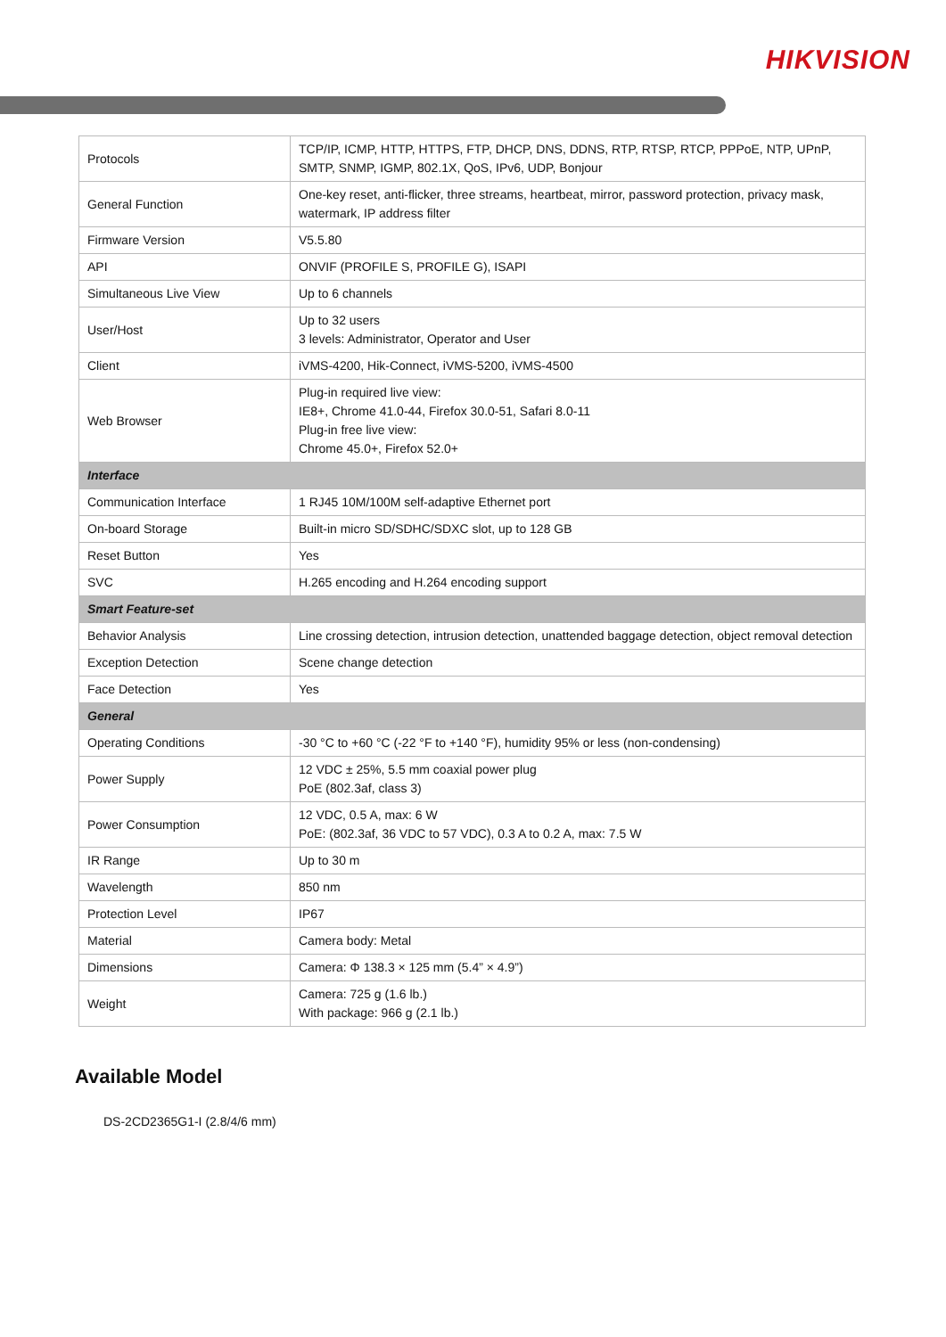HIKVISION
| Protocols | TCP/IP, ICMP, HTTP, HTTPS, FTP, DHCP, DNS, DDNS, RTP, RTSP, RTCP, PPPoE, NTP, UPnP, SMTP, SNMP, IGMP, 802.1X, QoS, IPv6, UDP, Bonjour |
| General Function | One-key reset, anti-flicker, three streams, heartbeat, mirror, password protection, privacy mask, watermark, IP address filter |
| Firmware Version | V5.5.80 |
| API | ONVIF (PROFILE S, PROFILE G), ISAPI |
| Simultaneous Live View | Up to 6 channels |
| User/Host | Up to 32 users 3 levels: Administrator, Operator and User |
| Client | iVMS-4200, Hik-Connect, iVMS-5200, iVMS-4500 |
| Web Browser | Plug-in required live view: IE8+, Chrome 41.0-44, Firefox 30.0-51, Safari 8.0-11 Plug-in free live view: Chrome 45.0+, Firefox 52.0+ |
| Interface | |
| Communication Interface | 1 RJ45 10M/100M self-adaptive Ethernet port |
| On-board Storage | Built-in micro SD/SDHC/SDXC slot, up to 128 GB |
| Reset Button | Yes |
| SVC | H.265 encoding and H.264 encoding support |
| Smart Feature-set | |
| Behavior Analysis | Line crossing detection, intrusion detection, unattended baggage detection, object removal detection |
| Exception Detection | Scene change detection |
| Face Detection | Yes |
| General | |
| Operating Conditions | -30 °C to +60 °C (-22 °F to +140 °F), humidity 95% or less (non-condensing) |
| Power Supply | 12 VDC ± 25%, 5.5 mm coaxial power plug PoE (802.3af, class 3) |
| Power Consumption | 12 VDC, 0.5 A, max: 6 W PoE: (802.3af, 36 VDC to 57 VDC), 0.3 A to 0.2 A, max: 7.5 W |
| IR Range | Up to 30 m |
| Wavelength | 850 nm |
| Protection Level | IP67 |
| Material | Camera body: Metal |
| Dimensions | Camera: Φ 138.3 × 125 mm (5.4” × 4.9”) |
| Weight | Camera: 725 g (1.6 lb.) With package: 966 g (2.1 lb.) |
Available Model
DS-2CD2365G1-I (2.8/4/6 mm)